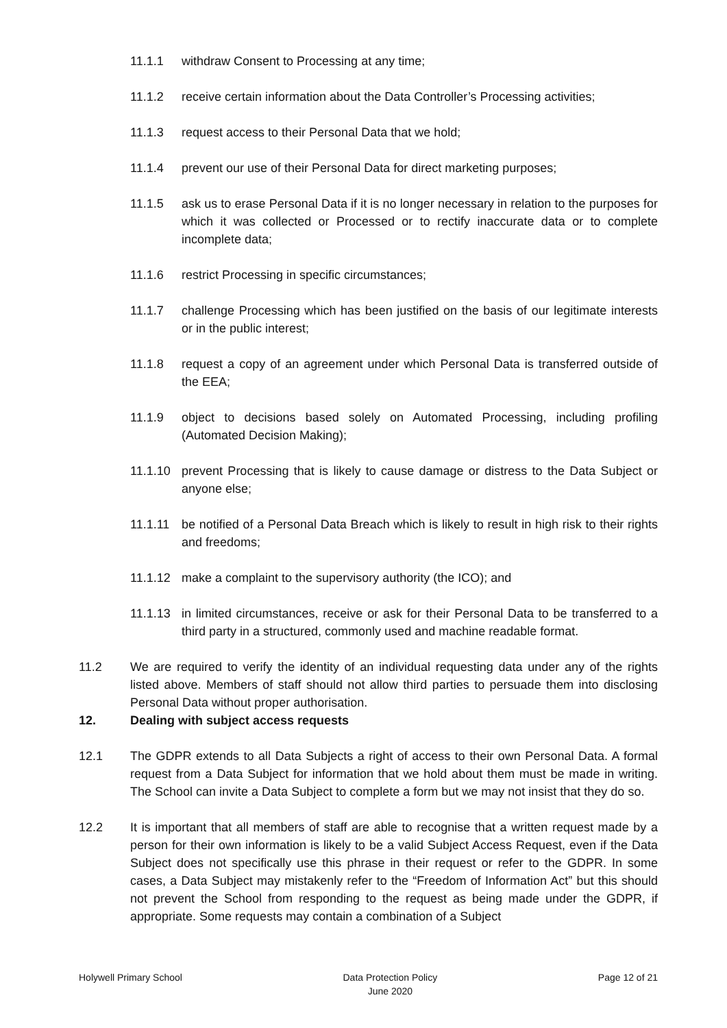11.1.1 withdraw Consent to Processing at any time;
11.1.2 receive certain information about the Data Controller’s Processing activities;
11.1.3 request access to their Personal Data that we hold;
11.1.4 prevent our use of their Personal Data for direct marketing purposes;
11.1.5 ask us to erase Personal Data if it is no longer necessary in relation to the purposes for which it was collected or Processed or to rectify inaccurate data or to complete incomplete data;
11.1.6 restrict Processing in specific circumstances;
11.1.7 challenge Processing which has been justified on the basis of our legitimate interests or in the public interest;
11.1.8 request a copy of an agreement under which Personal Data is transferred outside of the EEA;
11.1.9 object to decisions based solely on Automated Processing, including profiling (Automated Decision Making);
11.1.10
prevent Processing that is likely to cause damage or distress to the Data Subject or anyone else;
11.1.11
be notified of a Personal Data Breach which is likely to result in high risk to their rights and freedoms;
11.1.12
make a complaint to the supervisory authority (the ICO); and
11.1.13
in limited circumstances, receive or ask for their Personal Data to be transferred to a third party in a structured, commonly used and machine readable format.
11.2 We are required to verify the identity of an individual requesting data under any of the rights listed above. Members of staff should not allow third parties to persuade them into disclosing Personal Data without proper authorisation.
12. Dealing with subject access requests
12.1 The GDPR extends to all Data Subjects a right of access to their own Personal Data. A formal request from a Data Subject for information that we hold about them must be made in writing. The School can invite a Data Subject to complete a form but we may not insist that they do so.
12.2 It is important that all members of staff are able to recognise that a written request made by a person for their own information is likely to be a valid Subject Access Request, even if the Data Subject does not specifically use this phrase in their request or refer to the GDPR. In some cases, a Data Subject may mistakenly refer to the “Freedom of Information Act” but this should not prevent the School from responding to the request as being made under the GDPR, if appropriate. Some requests may contain a combination of a Subject
Holywell Primary School Data Protection Policy
June 2020
Page 12 of 21